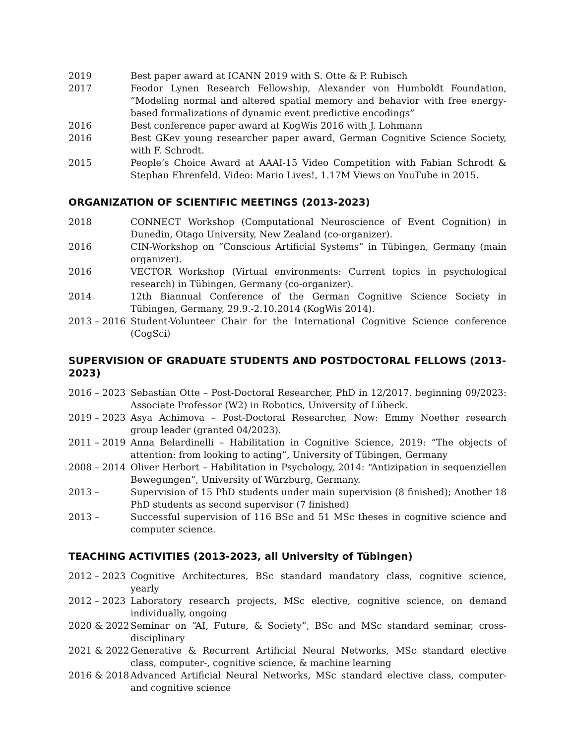2019 Best paper award at ICANN 2019 with S. Otte & P. Rubisch
2017 Feodor Lynen Research Fellowship, Alexander von Humboldt Foundation, “Modeling normal and altered spatial memory and behavior with free energy-based formalizations of dynamic event predictive encodings”
2016 Best conference paper award at KogWis 2016 with J. Lohmann
2016 Best GKev young researcher paper award, German Cognitive Science Society, with F. Schrodt.
2015 People’s Choice Award at AAAI-15 Video Competition with Fabian Schrodt & Stephan Ehrenfeld. Video: Mario Lives!, 1.17M Views on YouTube in 2015.
ORGANIZATION OF SCIENTIFIC MEETINGS (2013-2023)
2018 CONNECT Workshop (Computational Neuroscience of Event Cognition) in Dunedin, Otago University, New Zealand (co-organizer).
2016 CIN-Workshop on “Conscious Artificial Systems” in Tübingen, Germany (main organizer).
2016 VECTOR Workshop (Virtual environments: Current topics in psychological research) in Tübingen, Germany (co-organizer).
2014 12th Biannual Conference of the German Cognitive Science Society in Tübingen, Germany, 29.9.-2.10.2014 (KogWis 2014).
2013 – 2016 Student-Volunteer Chair for the International Cognitive Science conference (CogSci)
SUPERVISION OF GRADUATE STUDENTS AND POSTDOCTORAL FELLOWS (2013-2023)
2016 – 2023 Sebastian Otte – Post-Doctoral Researcher, PhD in 12/2017. beginning 09/2023: Associate Professor (W2) in Robotics, University of Lübeck.
2019 – 2023 Asya Achimova – Post-Doctoral Researcher, Now: Emmy Noether research group leader (granted 04/2023).
2011 – 2019 Anna Belardinelli – Habilitation in Cognitive Science, 2019: “The objects of attention: from looking to acting”, University of Tübingen, Germany
2008 – 2014 Oliver Herbort – Habilitation in Psychology, 2014: “Antizipation in sequenziellen Bewegungen”, University of Würzburg, Germany.
2013 – Supervision of 15 PhD students under main supervision (8 finished); Another 18 PhD students as second supervisor (7 finished)
2013 – Successful supervision of 116 BSc and 51 MSc theses in cognitive science and computer science.
TEACHING ACTIVITIES (2013-2023, all University of Tübingen)
2012 – 2023 Cognitive Architectures, BSc standard mandatory class, cognitive science, yearly
2012 – 2023 Laboratory research projects, MSc elective, cognitive science, on demand individually, ongoing
2020 & 2022 Seminar on “AI, Future, & Society”, BSc and MSc standard seminar, cross-disciplinary
2021 & 2022 Generative & Recurrent Artificial Neural Networks, MSc standard elective class, computer-, cognitive science, & machine learning
2016 & 2018 Advanced Artificial Neural Networks, MSc standard elective class, computer- and cognitive science